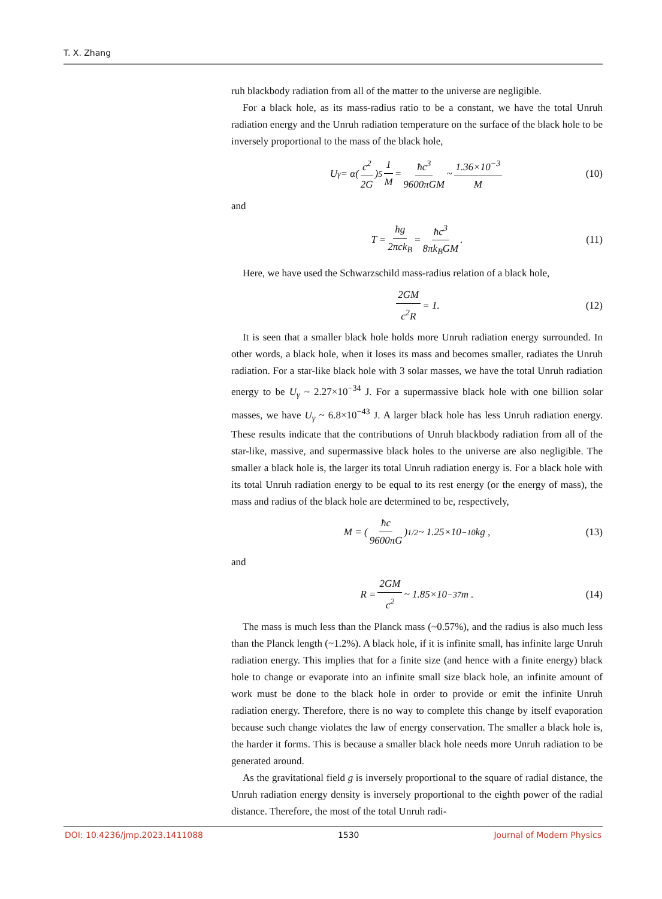T. X. Zhang
ruh blackbody radiation from all of the matter to the universe are negligible.
For a black hole, as its mass-radius ratio to be a constant, we have the total Unruh radiation energy and the Unruh radiation temperature on the surface of the black hole to be inversely proportional to the mass of the black hole,
U<sub>γ</sub> = α(c<sup>2</sup> 2G)<sup>5</sup> 1 M = ħc<sup>3</sup> 9600πGM ~ 1.36×10<sup>−3</sup> M (10)
and
T = ħg 2πck<sub>B</sub> = ħc<sup>3</sup> 8πk<sub>B</sub>GM. (11)
Here, we have used the Schwarzschild mass-radius relation of a black hole,
2GM c<sup>2</sup>R = 1. (12)
It is seen that a smaller black hole holds more Unruh radiation energy surrounded. In other words, a black hole, when it loses its mass and becomes smaller, radiates the Unruh radiation. For a star-like black hole with 3 solar masses, we have the total Unruh radiation energy to be U<sub>γ</sub> ~ 2.27×10<sup>−34</sup> J. For a supermassive black hole with one billion solar masses, we have U<sub>γ</sub> ~ 6.8×10<sup>−43</sup> J. A larger black hole has less Unruh radiation energy. These results indicate that the contributions of Unruh blackbody radiation from all of the star-like, massive, and supermassive black holes to the universe are also negligible. The smaller a black hole is, the larger its total Unruh radiation energy is. For a black hole with its total Unruh radiation energy to be equal to its rest energy (or the energy of mass), the mass and radius of the black hole are determined to be, respectively,
M = (ħc 9600πG)<sup>1/2</sup> ~ 1.25×10<sup>−10</sup> kg , (13)
and
R = 2GM c<sup>2</sup> ~ 1.85×10<sup>−37</sup> m . (14)
The mass is much less than the Planck mass (~0.57%), and the radius is also much less than the Planck length (~1.2%). A black hole, if it is infinite small, has infinite large Unruh radiation energy. This implies that for a finite size (and hence with a finite energy) black hole to change or evaporate into an infinite small size black hole, an infinite amount of work must be done to the black hole in order to provide or emit the infinite Unruh radiation energy. Therefore, there is no way to complete this change by itself evaporation because such change violates the law of energy conservation. The smaller a black hole is, the harder it forms. This is because a smaller black hole needs more Unruh radiation to be generated around.
As the gravitational field g is inversely proportional to the square of radial distance, the Unruh radiation energy density is inversely proportional to the eighth power of the radial distance. Therefore, the most of the total Unruh radi-
DOI: 10.4236/jmp.2023.1411088 1530 Journal of Modern Physics